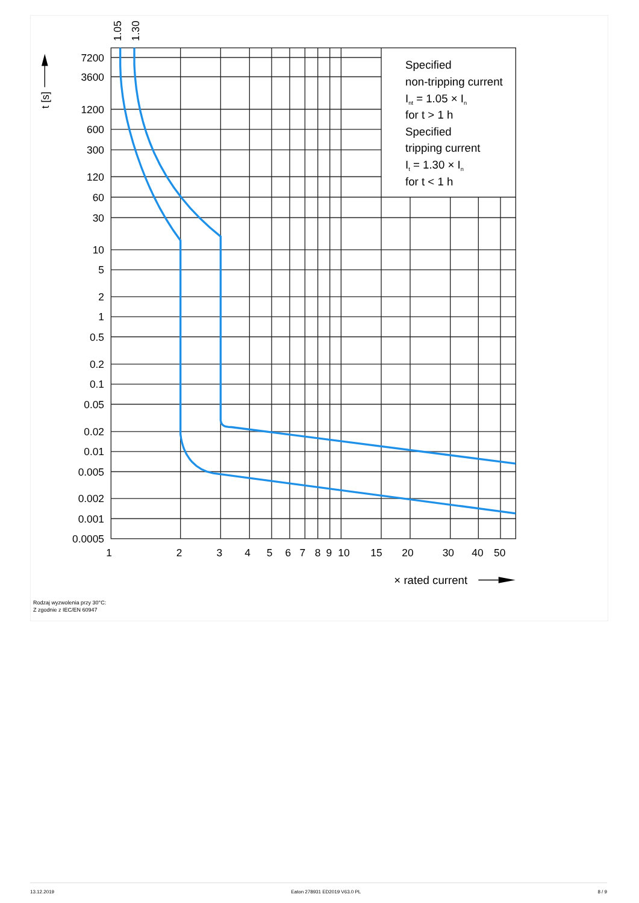7200
3600
1200
600
300
120
60
30
10
5
2
1
0.5
0.2
0.1
0.05
0.02
0.01
0.005
0.002
0.001
0.0005
1
2
3
4
5
6
7
8
9
10
15
20
30
40
50
× rated current
1.05
1.30
t [s]
Specified
non-tripping current
Int = 1.05 × In
for t > 1 h
Specified
tripping current
It = 1.30 × In
for t < 1 h
Rodzaj wyzwolenia przy 30°C:
Z zgodnie z IEC/EN 60947
13.12.2019 Eaton 278931 ED2019 V63.0 PL 8 / 9